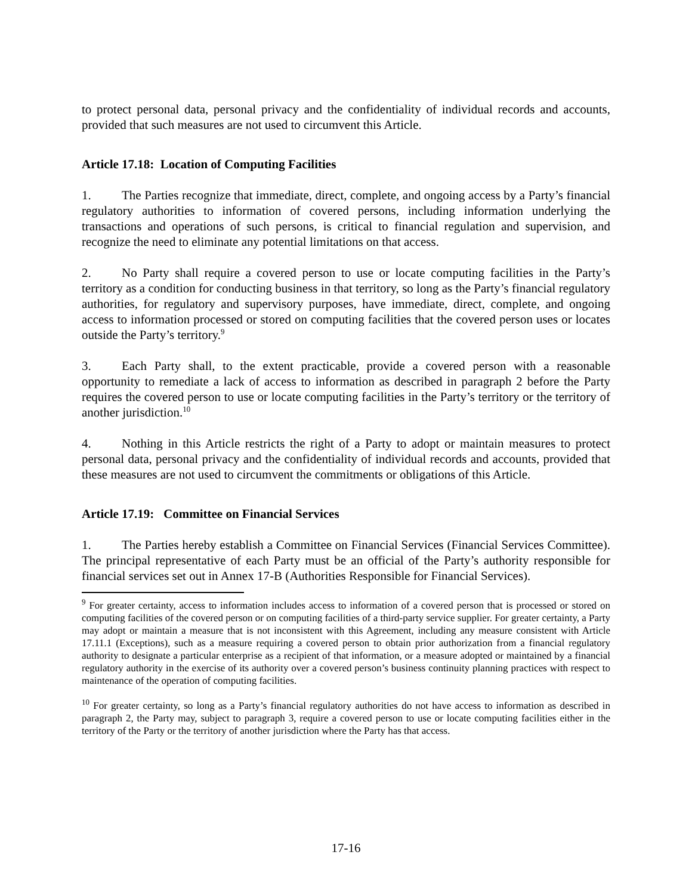to protect personal data, personal privacy and the confidentiality of individual records and accounts, provided that such measures are not used to circumvent this Article.
Article 17.18: Location of Computing Facilities
1. The Parties recognize that immediate, direct, complete, and ongoing access by a Party’s financial regulatory authorities to information of covered persons, including information underlying the transactions and operations of such persons, is critical to financial regulation and supervision, and recognize the need to eliminate any potential limitations on that access.
2. No Party shall require a covered person to use or locate computing facilities in the Party’s territory as a condition for conducting business in that territory, so long as the Party’s financial regulatory authorities, for regulatory and supervisory purposes, have immediate, direct, complete, and ongoing access to information processed or stored on computing facilities that the covered person uses or locates outside the Party’s territory.<sup>9</sup>
3. Each Party shall, to the extent practicable, provide a covered person with a reasonable opportunity to remediate a lack of access to information as described in paragraph 2 before the Party requires the covered person to use or locate computing facilities in the Party’s territory or the territory of another jurisdiction.<sup>10</sup>
4. Nothing in this Article restricts the right of a Party to adopt or maintain measures to protect personal data, personal privacy and the confidentiality of individual records and accounts, provided that these measures are not used to circumvent the commitments or obligations of this Article.
Article 17.19: Committee on Financial Services
1. The Parties hereby establish a Committee on Financial Services (Financial Services Committee). The principal representative of each Party must be an official of the Party’s authority responsible for financial services set out in Annex 17-B (Authorities Responsible for Financial Services).
<sup>9</sup> For greater certainty, access to information includes access to information of a covered person that is processed or stored on computing facilities of the covered person or on computing facilities of a third-party service supplier. For greater certainty, a Party may adopt or maintain a measure that is not inconsistent with this Agreement, including any measure consistent with Article 17.11.1 (Exceptions), such as a measure requiring a covered person to obtain prior authorization from a financial regulatory authority to designate a particular enterprise as a recipient of that information, or a measure adopted or maintained by a financial regulatory authority in the exercise of its authority over a covered person’s business continuity planning practices with respect to maintenance of the operation of computing facilities.
<sup>10</sup> For greater certainty, so long as a Party’s financial regulatory authorities do not have access to information as described in paragraph 2, the Party may, subject to paragraph 3, require a covered person to use or locate computing facilities either in the territory of the Party or the territory of another jurisdiction where the Party has that access.
17-16